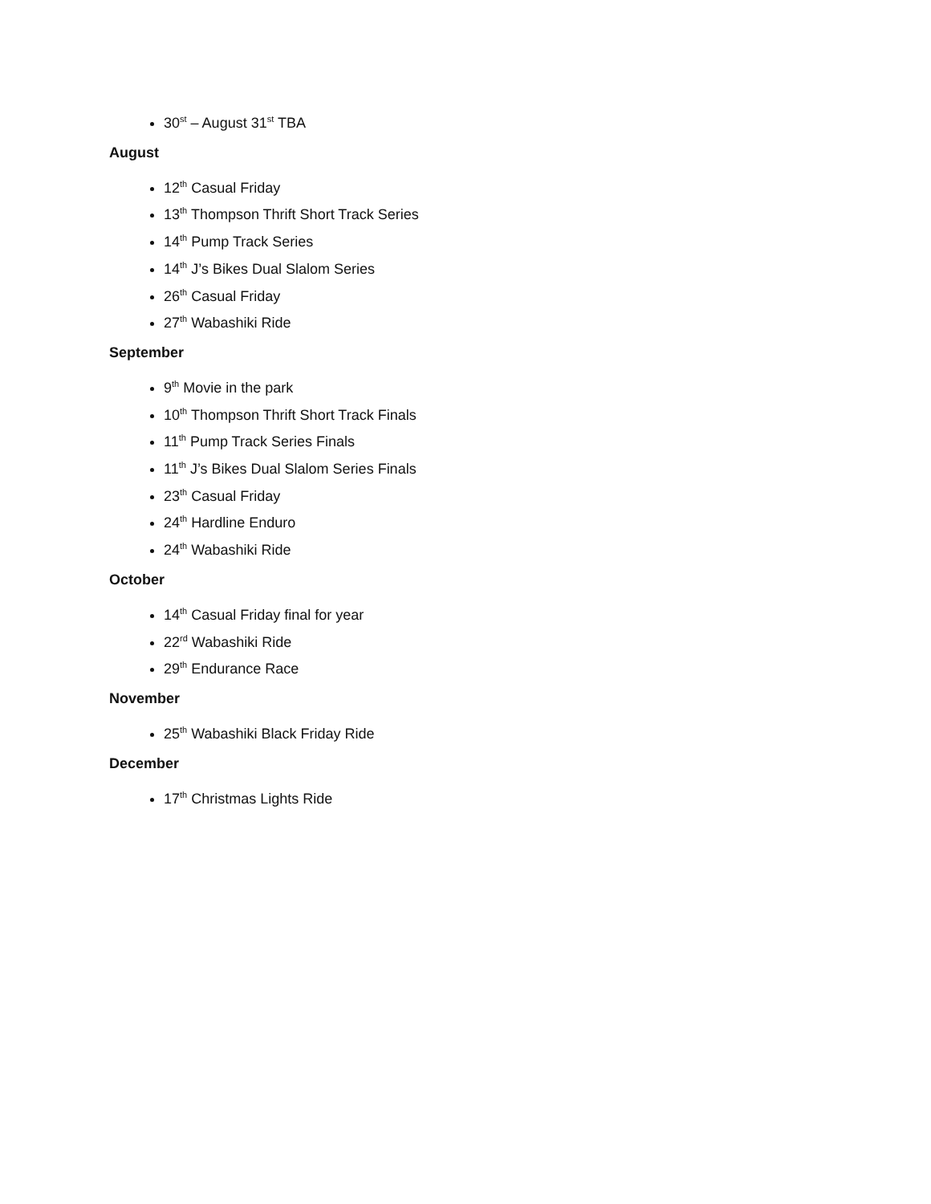30<sup>st</sup> – August 31<sup>st</sup> TBA
August
12<sup>th</sup> Casual Friday
13<sup>th</sup> Thompson Thrift Short Track Series
14<sup>th</sup> Pump Track Series
14<sup>th</sup> J’s Bikes Dual Slalom Series
26<sup>th</sup> Casual Friday
27<sup>th</sup> Wabashiki Ride
September
9<sup>th</sup> Movie in the park
10<sup>th</sup> Thompson Thrift Short Track Finals
11<sup>th</sup> Pump Track Series Finals
11<sup>th</sup> J’s Bikes Dual Slalom Series Finals
23<sup>th</sup> Casual Friday
24<sup>th</sup> Hardline Enduro
24<sup>th</sup> Wabashiki Ride
October
14<sup>th</sup> Casual Friday final for year
22<sup>rd</sup> Wabashiki Ride
29<sup>th</sup> Endurance Race
November
25<sup>th</sup> Wabashiki Black Friday Ride
December
17<sup>th</sup> Christmas Lights Ride